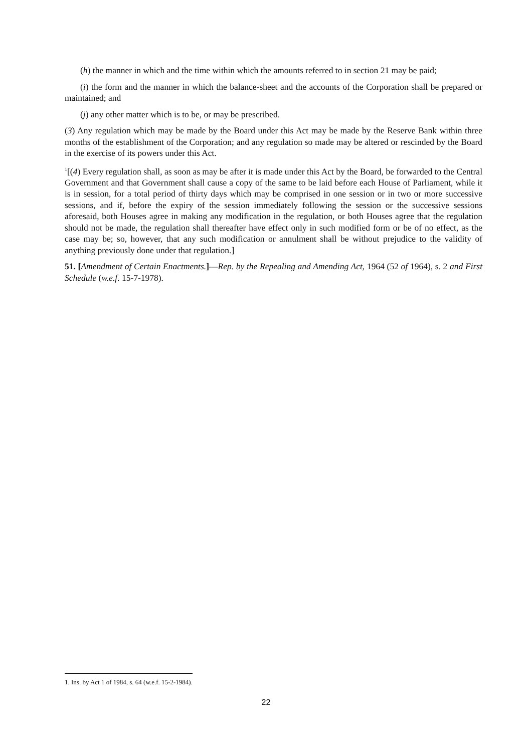(h) the manner in which and the time within which the amounts referred to in section 21 may be paid;
(i) the form and the manner in which the balance-sheet and the accounts of the Corporation shall be prepared or maintained; and
(j) any other matter which is to be, or may be prescribed.
(3) Any regulation which may be made by the Board under this Act may be made by the Reserve Bank within three months of the establishment of the Corporation; and any regulation so made may be altered or rescinded by the Board in the exercise of its powers under this Act.
<sup>1</sup> [(4) Every regulation shall, as soon as may be after it is made under this Act by the Board, be forwarded to the Central Government and that Government shall cause a copy of the same to be laid before each House of Parliament, while it is in session, for a total period of thirty days which may be comprised in one session or in two or more successive sessions, and if, before the expiry of the session immediately following the session or the successive sessions aforesaid, both Houses agree in making any modification in the regulation, or both Houses agree that the regulation should not be made, the regulation shall thereafter have effect only in such modified form or be of no effect, as the case may be; so, however, that any such modification or annulment shall be without prejudice to the validity of anything previously done under that regulation.]
51. [Amendment of Certain Enactments.]—Rep. by the Repealing and Amending Act, 1964 (52 of 1964), s. 2 and First Schedule (w.e.f. 15-7-1978).
1. Ins. by Act 1 of 1984, s. 64 (w.e.f. 15-2-1984).
22